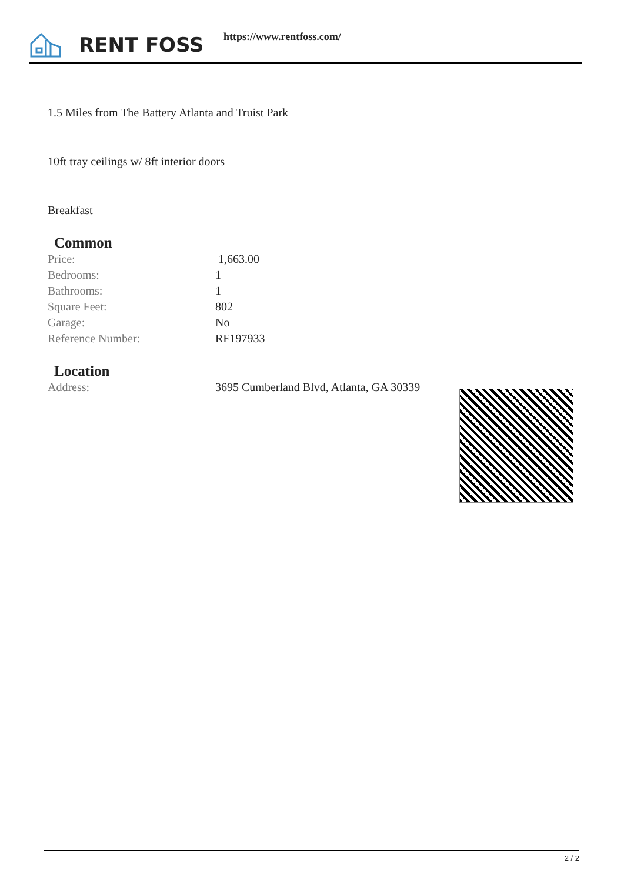RENT FOSS https://www.rentfoss.com/
1.5 Miles from The Battery Atlanta and Truist Park
10ft tray ceilings w/ 8ft interior doors
Breakfast
Common
| Price: | 1,663.00 |
| Bedrooms: | 1 |
| Bathrooms: | 1 |
| Square Feet: | 802 |
| Garage: | No |
| Reference Number: | RF197933 |
Location
| Address: | 3695 Cumberland Blvd, Atlanta, GA 30339 |
2 / 2